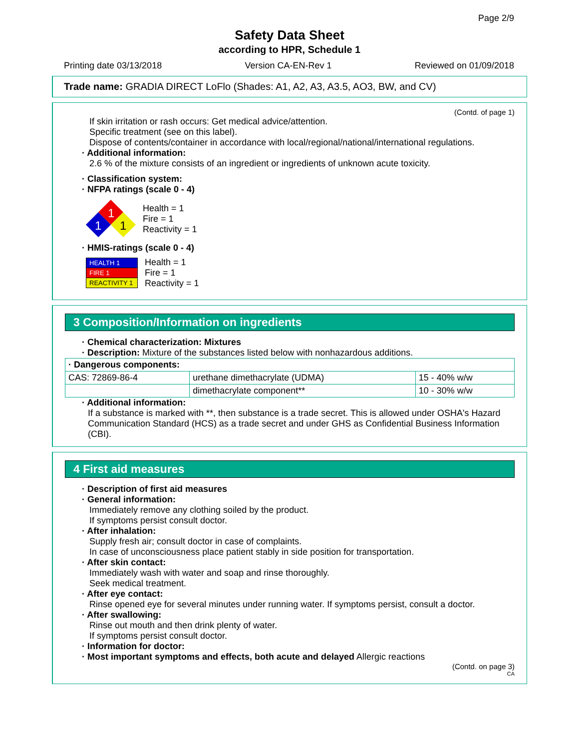Page 2/9
Safety Data Sheet
according to HPR, Schedule 1
Printing date 03/13/2018 Version CA-EN-Rev 1 Reviewed on 01/09/2018
Trade name: GRADIA DIRECT LoFlo (Shades: A1, A2, A3, A3.5, AO3, BW, and CV)
(Contd. of page 1)
If skin irritation or rash occurs: Get medical advice/attention.
Specific treatment (see on this label).
Dispose of contents/container in accordance with local/regional/national/international regulations.
· Additional information:
2.6 % of the mixture consists of an ingredient or ingredients of unknown acute toxicity.
· Classification system:
· NFPA ratings (scale 0 - 4)
1
1
1
Health = 1
Fire = 1
Reactivity = 1
· HMIS-ratings (scale 0 - 4)
| HEALTH 1 |
| FIRE 1 |
| REACTIVITY 1 |
Health = 1
Fire = 1
Reactivity = 1
3 Composition/Information on ingredients
· Chemical characterization: Mixtures
· Description: Mixture of the substances listed below with nonhazardous additions.
| · Dangerous components: | | |
| CAS: 72869-86-4 | urethane dimethacrylate (UDMA) | 15 - 40% w/w |
| | dimethacrylate component** | 10 - 30% w/w |
· Additional information:
If a substance is marked with **, then substance is a trade secret. This is allowed under OSHA's Hazard Communication Standard (HCS) as a trade secret and under GHS as Confidential Business Information (CBI).
4 First aid measures
· Description of first aid measures
· General information:
Immediately remove any clothing soiled by the product.
If symptoms persist consult doctor.
· After inhalation:
Supply fresh air; consult doctor in case of complaints.
In case of unconsciousness place patient stably in side position for transportation.
· After skin contact:
Immediately wash with water and soap and rinse thoroughly.
Seek medical treatment.
· After eye contact:
Rinse opened eye for several minutes under running water. If symptoms persist, consult a doctor.
· After swallowing:
Rinse out mouth and then drink plenty of water.
If symptoms persist consult doctor.
· Information for doctor:
· Most important symptoms and effects, both acute and delayed Allergic reactions
(Contd. on page 3)
CA